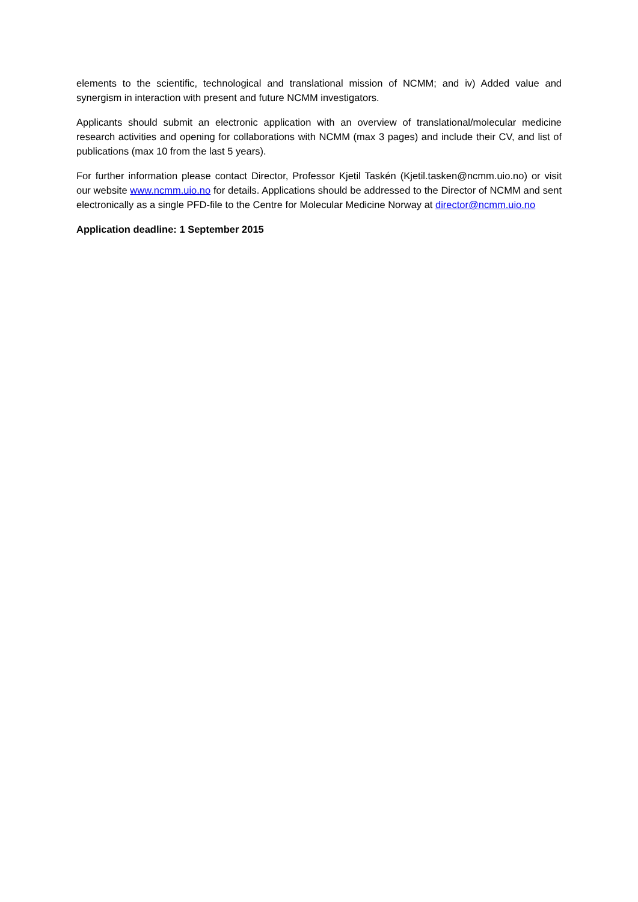elements to the scientific, technological and translational mission of NCMM; and iv) Added value and synergism in interaction with present and future NCMM investigators.
Applicants should submit an electronic application with an overview of translational/molecular medicine research activities and opening for collaborations with NCMM (max 3 pages) and include their CV, and list of publications (max 10 from the last 5 years).
For further information please contact Director, Professor Kjetil Taskén (Kjetil.tasken@ncmm.uio.no) or visit our website www.ncmm.uio.no for details. Applications should be addressed to the Director of NCMM and sent electronically as a single PFD-file to the Centre for Molecular Medicine Norway at director@ncmm.uio.no
Application deadline: 1 September 2015